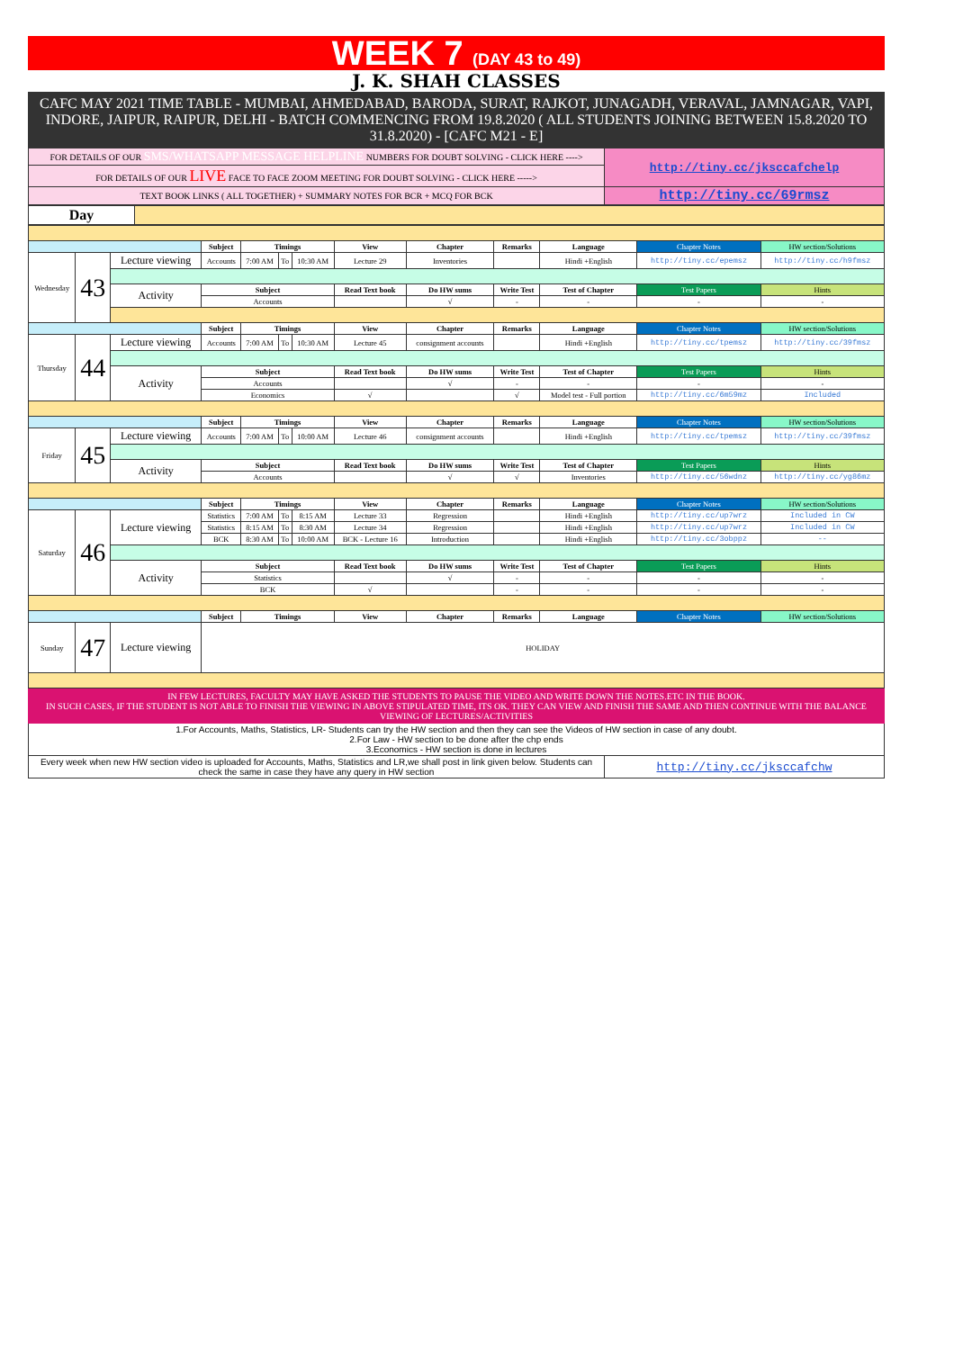WEEK 7 (DAY 43 to 49)
J. K. SHAH CLASSES
CAFC MAY 2021 TIME TABLE - MUMBAI, AHMEDABAD, BARODA, SURAT, RAJKOT, JUNAGADH, VERAVAL, JAMNAGAR, VAPI, INDORE, JAIPUR, RAIPUR, DELHI - BATCH COMMENCING FROM 19.8.2020 ( ALL STUDENTS JOINING BETWEEN 15.8.2020 TO 31.8.2020) - [CAFC M21 - E]
| FOR DETAILS OF OUR SMS/WHATSAPP MESSAGE HELPLINE NUMBERS FOR DOUBT SOLVING - CLICK HERE ----> | http://tiny.cc/jksccafchelp |
| FOR DETAILS OF OUR LIVE FACE TO FACE ZOOM MEETING FOR DOUBT SOLVING - CLICK HERE -----> | |
| TEXT BOOK LINKS ( ALL TOGETHER) + SUMMARY NOTES FOR BCR + MCQ FOR BCK | http://tiny.cc/69rmsz |
| Day | |
| | | | Subject | Timings | | | View | Chapter | Remarks | Language | Chapter Notes | HW section/Solutions |
| Wednesday | 43 | Lecture viewing | Accounts | 7:00 AM | To | 10:30 AM | Lecture 29 | Inventories | | Hindi +English | http://tiny.cc/epemsz | http://tiny.cc/h9fmsz |
| | | Activity | Subject | | | | Read Text book | Do HW sums | Write Test | Test of Chapter | Test Papers | Hints |
| | | | Accounts | | | | | √ | - | - | - | - |
| | | | Subject | Timings | | | View | Chapter | Remarks | Language | Chapter Notes | HW section/Solutions |
| Thursday | 44 | Lecture viewing | Accounts | 7:00 AM | To | 10:30 AM | Lecture 45 | consignment accounts | | Hindi +English | http://tiny.cc/tpemsz | http://tiny.cc/39fmsz |
| | | Activity | Subject | | | | Read Text book | Do HW sums | Write Test | Test of Chapter | Test Papers | Hints |
| | | | Accounts | | | | | √ | - | - | - | - |
| | | | Economics | | | | √ | | √ | Model test - Full portion | http://tiny.cc/6m59mz | Included |
| | | | Subject | Timings | | | View | Chapter | Remarks | Language | Chapter Notes | HW section/Solutions |
| Friday | 45 | Lecture viewing | Accounts | 7:00 AM | To | 10:00 AM | Lecture 46 | consignment accounts | | Hindi +English | http://tiny.cc/tpemsz | http://tiny.cc/39fmsz |
| | | Activity | Subject | | | | Read Text book | Do HW sums | Write Test | Test of Chapter | Test Papers | Hints |
| | | | Accounts | | | | | √ | √ | Inventories | http://tiny.cc/56wdnz | http://tiny.cc/yg86mz |
| | | | Subject | Timings | | | View | Chapter | Remarks | Language | Chapter Notes | HW section/Solutions |
| Saturday | 46 | Lecture viewing | Statistics | 7:00 AM | To | 8:15 AM | Lecture 33 | Regression | | Hindi +English | http://tiny.cc/up7wrz | Included in CW |
| | | | Statistics | 8:15 AM | To | 8:30 AM | Lecture 34 | Regression | | Hindi +English | http://tiny.cc/up7wrz | Included in CW |
| | | | BCK | 8:30 AM | To | 10:00 AM | BCK - Lecture 16 | Introduction | | Hindi +English | http://tiny.cc/3obppz | -- |
| | | Activity | Subject | | | | Read Text book | Do HW sums | Write Test | Test of Chapter | Test Papers | Hints |
| | | | Statistics | | | | | √ | - | - | - | - |
| | | | BCK | | | | √ | | - | - | - | - |
| | | | Subject | Timings | | | View | Chapter | Remarks | Language | Chapter Notes | HW section/Solutions |
| Sunday | 47 | Lecture viewing | HOLIDAY | | | | | | | | | |
IN FEW LECTURES, FACULTY MAY HAVE ASKED THE STUDENTS TO PAUSE THE VIDEO AND WRITE DOWN THE NOTES.ETC IN THE BOOK.
IN SUCH CASES, IF THE STUDENT IS NOT ABLE TO FINISH THE VIEWING IN ABOVE STIPULATED TIME, ITS OK. THEY CAN VIEW AND FINISH THE SAME AND THEN CONTINUE WITH THE BALANCE VIEWING OF LECTURES/ACTIVITIES
| 1.For Accounts, Maths, Statistics, LR- Students can try the HW section and then they can see the Videos of HW section in case of any doubt. 2.For Law - HW section to be done after the chp ends 3.Economics - HW section is done in lectures | |
| Every week when new HW section video is uploaded for Accounts, Maths, Statistics and LR,we shall post in link given below. Students can check the same in case they have any query in HW section | http://tiny.cc/jksccafchw |